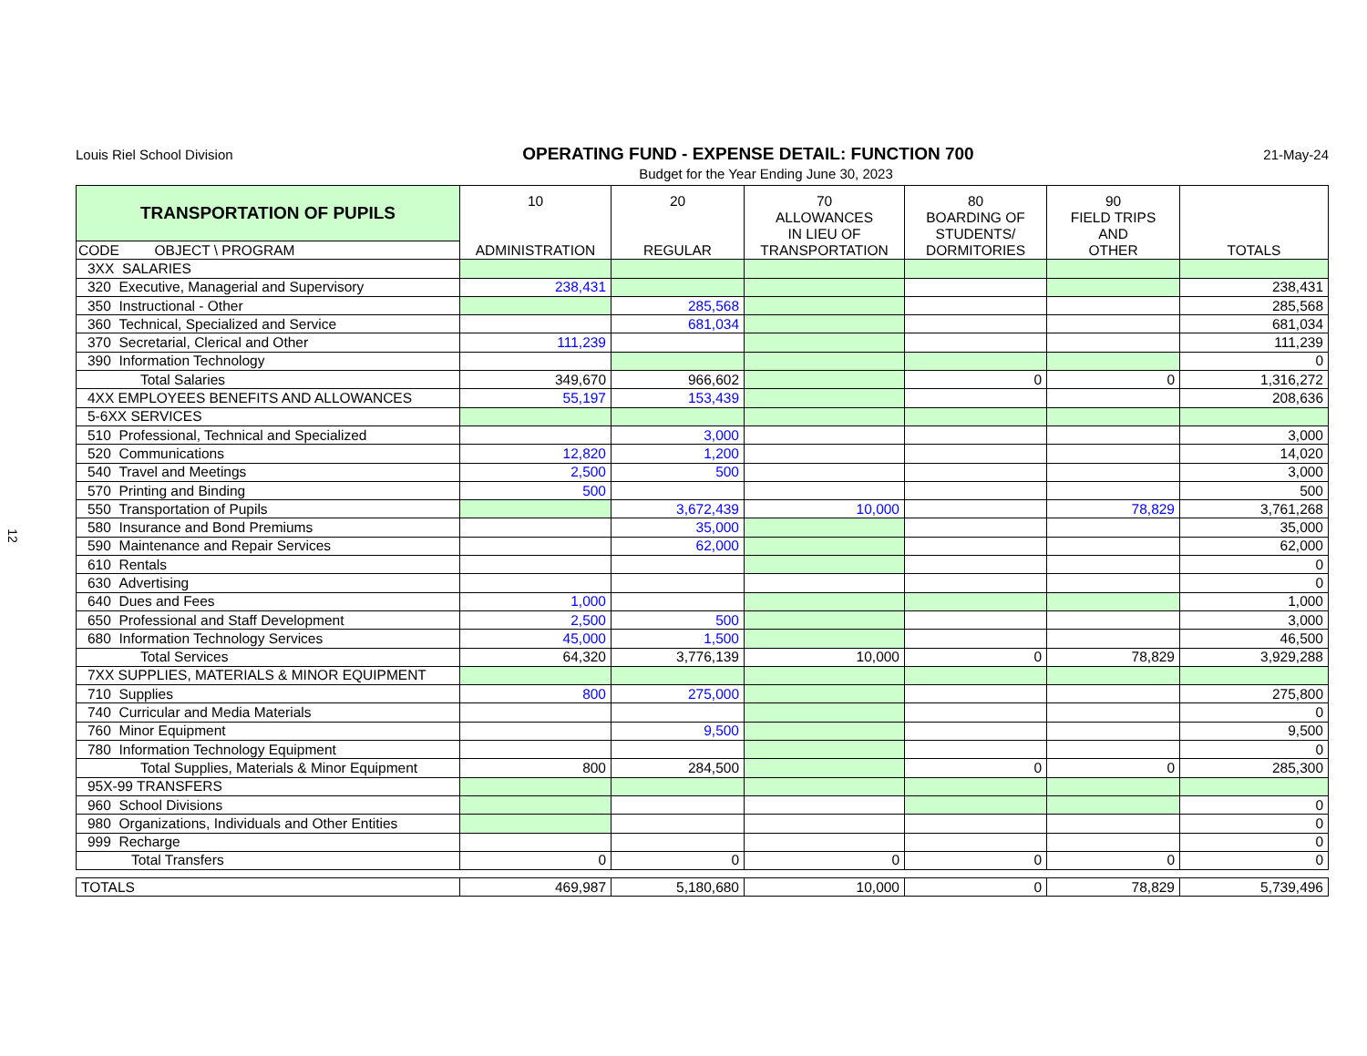12
Louis Riel School Division
OPERATING FUND - EXPENSE DETAIL: FUNCTION 700
21-May-24
Budget for the Year Ending June 30, 2023
| TRANSPORTATION OF PUPILS | 10 ADMINISTRATION | 20 REGULAR | 70 ALLOWANCES IN LIEU OF TRANSPORTATION | 80 BOARDING OF STUDENTS/ DORMITORIES | 90 FIELD TRIPS AND OTHER | TOTALS |
| --- | --- | --- | --- | --- | --- | --- |
| CODE OBJECT \ PROGRAM | | | | | | |
| 3XX SALARIES | | | | | | |
| 320 Executive, Managerial and Supervisory | 238,431 | | | | | 238,431 |
| 350 Instructional - Other | | 285,568 | | | | 285,568 |
| 360 Technical, Specialized and Service | | 681,034 | | | | 681,034 |
| 370 Secretarial, Clerical and Other | 111,239 | | | | | 111,239 |
| 390 Information Technology | | | | | | 0 |
| Total Salaries | 349,670 | 966,602 | | 0 | 0 | 1,316,272 |
| 4XX EMPLOYEES BENEFITS AND ALLOWANCES | 55,197 | 153,439 | | | | 208,636 |
| 5-6XX SERVICES | | | | | | |
| 510 Professional, Technical and Specialized | | 3,000 | | | | 3,000 |
| 520 Communications | 12,820 | 1,200 | | | | 14,020 |
| 540 Travel and Meetings | 2,500 | 500 | | | | 3,000 |
| 570 Printing and Binding | 500 | | | | | 500 |
| 550 Transportation of Pupils | | 3,672,439 | 10,000 | | 78,829 | 3,761,268 |
| 580 Insurance and Bond Premiums | | 35,000 | | | | 35,000 |
| 590 Maintenance and Repair Services | | 62,000 | | | | 62,000 |
| 610 Rentals | | | | | | 0 |
| 630 Advertising | | | | | | 0 |
| 640 Dues and Fees | 1,000 | | | | | 1,000 |
| 650 Professional and Staff Development | 2,500 | 500 | | | | 3,000 |
| 680 Information Technology Services | 45,000 | 1,500 | | | | 46,500 |
| Total Services | 64,320 | 3,776,139 | 10,000 | 0 | 78,829 | 3,929,288 |
| 7XX SUPPLIES, MATERIALS & MINOR EQUIPMENT | | | | | | |
| 710 Supplies | 800 | 275,000 | | | | 275,800 |
| 740 Curricular and Media Materials | | | | | | 0 |
| 760 Minor Equipment | | 9,500 | | | | 9,500 |
| 780 Information Technology Equipment | | | | | | 0 |
| Total Supplies, Materials & Minor Equipment | 800 | 284,500 | | 0 | 0 | 285,300 |
| 95X-99 TRANSFERS | | | | | | |
| 960 School Divisions | | | | | | 0 |
| 980 Organizations, Individuals and Other Entities | | | | | | 0 |
| 999 Recharge | | | | | | 0 |
| Total Transfers | 0 | 0 | 0 | 0 | 0 | 0 |
| TOTALS | 469,987 | 5,180,680 | 10,000 | 0 | 78,829 | 5,739,496 |